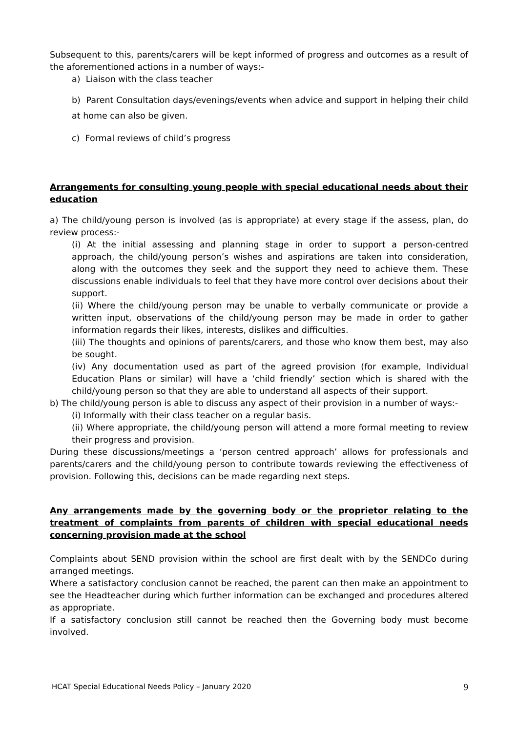Subsequent to this, parents/carers will be kept informed of progress and outcomes as a result of the aforementioned actions in a number of ways:-
a) Liaison with the class teacher
b) Parent Consultation days/evenings/events when advice and support in helping their child at home can also be given.
c) Formal reviews of child’s progress
Arrangements for consulting young people with special educational needs about their education
a) The child/young person is involved (as is appropriate) at every stage if the assess, plan, do review process:-
(i) At the initial assessing and planning stage in order to support a person-centred approach, the child/young person’s wishes and aspirations are taken into consideration, along with the outcomes they seek and the support they need to achieve them. These discussions enable individuals to feel that they have more control over decisions about their support.
(ii) Where the child/young person may be unable to verbally communicate or provide a written input, observations of the child/young person may be made in order to gather information regards their likes, interests, dislikes and difficulties.
(iii) The thoughts and opinions of parents/carers, and those who know them best, may also be sought.
(iv) Any documentation used as part of the agreed provision (for example, Individual Education Plans or similar) will have a ‘child friendly’ section which is shared with the child/young person so that they are able to understand all aspects of their support.
b) The child/young person is able to discuss any aspect of their provision in a number of ways:-
(i) Informally with their class teacher on a regular basis.
(ii) Where appropriate, the child/young person will attend a more formal meeting to review their progress and provision.
During these discussions/meetings a ‘person centred approach’ allows for professionals and parents/carers and the child/young person to contribute towards reviewing the effectiveness of provision. Following this, decisions can be made regarding next steps.
Any arrangements made by the governing body or the proprietor relating to the treatment of complaints from parents of children with special educational needs concerning provision made at the school
Complaints about SEND provision within the school are first dealt with by the SENDCo during arranged meetings.
Where a satisfactory conclusion cannot be reached, the parent can then make an appointment to see the Headteacher during which further information can be exchanged and procedures altered as appropriate.
If a satisfactory conclusion still cannot be reached then the Governing body must become involved.
HCAT Special Educational Needs Policy – January 2020 9